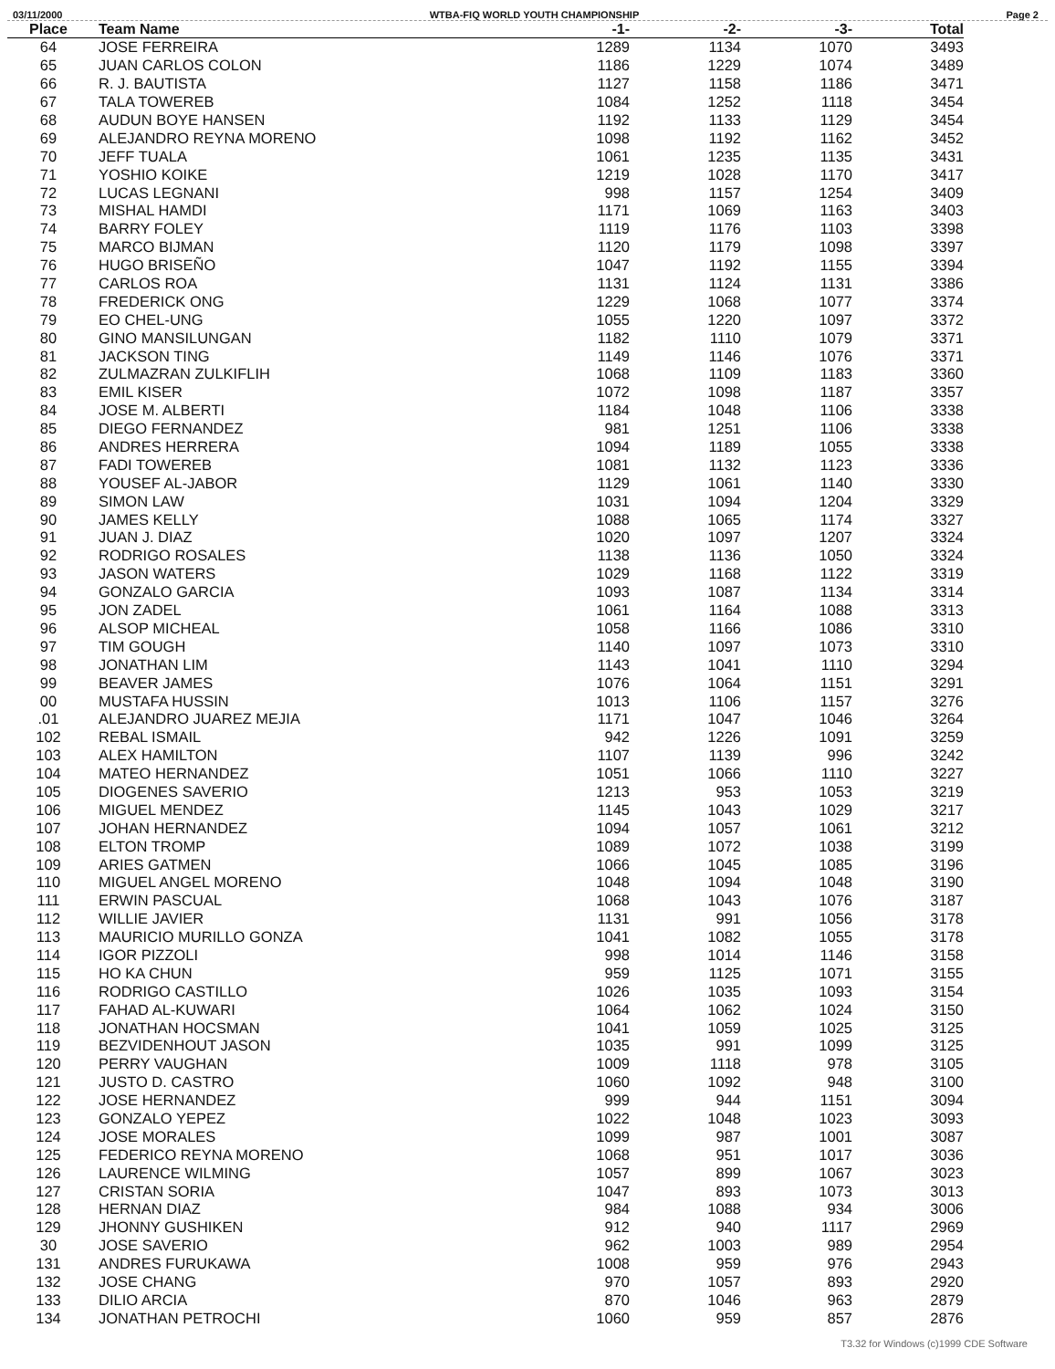03/11/2000 WTBA-FIQ WORLD YOUTH CHAMPIONSHIP Page 2
| Place | Team Name | -1- | -2- | -3- | Total |
| --- | --- | --- | --- | --- | --- |
| 64 | JOSE FERREIRA | 1289 | 1134 | 1070 | 3493 |
| 65 | JUAN CARLOS COLON | 1186 | 1229 | 1074 | 3489 |
| 66 | R. J. BAUTISTA | 1127 | 1158 | 1186 | 3471 |
| 67 | TALA TOWEREB | 1084 | 1252 | 1118 | 3454 |
| 68 | AUDUN BOYE HANSEN | 1192 | 1133 | 1129 | 3454 |
| 69 | ALEJANDRO REYNA MORENO | 1098 | 1192 | 1162 | 3452 |
| 70 | JEFF TUALA | 1061 | 1235 | 1135 | 3431 |
| 71 | YOSHIO KOIKE | 1219 | 1028 | 1170 | 3417 |
| 72 | LUCAS LEGNANI | 998 | 1157 | 1254 | 3409 |
| 73 | MISHAL HAMDI | 1171 | 1069 | 1163 | 3403 |
| 74 | BARRY FOLEY | 1119 | 1176 | 1103 | 3398 |
| 75 | MARCO BIJMAN | 1120 | 1179 | 1098 | 3397 |
| 76 | HUGO BRISEÑO | 1047 | 1192 | 1155 | 3394 |
| 77 | CARLOS ROA | 1131 | 1124 | 1131 | 3386 |
| 78 | FREDERICK ONG | 1229 | 1068 | 1077 | 3374 |
| 79 | EO CHEL-UNG | 1055 | 1220 | 1097 | 3372 |
| 80 | GINO MANSILUNGAN | 1182 | 1110 | 1079 | 3371 |
| 81 | JACKSON TING | 1149 | 1146 | 1076 | 3371 |
| 82 | ZULMAZRAN ZULKIFLIH | 1068 | 1109 | 1183 | 3360 |
| 83 | EMIL KISER | 1072 | 1098 | 1187 | 3357 |
| 84 | JOSE M. ALBERTI | 1184 | 1048 | 1106 | 3338 |
| 85 | DIEGO FERNANDEZ | 981 | 1251 | 1106 | 3338 |
| 86 | ANDRES HERRERA | 1094 | 1189 | 1055 | 3338 |
| 87 | FADI TOWEREB | 1081 | 1132 | 1123 | 3336 |
| 88 | YOUSEF AL-JABOR | 1129 | 1061 | 1140 | 3330 |
| 89 | SIMON LAW | 1031 | 1094 | 1204 | 3329 |
| 90 | JAMES KELLY | 1088 | 1065 | 1174 | 3327 |
| 91 | JUAN J. DIAZ | 1020 | 1097 | 1207 | 3324 |
| 92 | RODRIGO ROSALES | 1138 | 1136 | 1050 | 3324 |
| 93 | JASON WATERS | 1029 | 1168 | 1122 | 3319 |
| 94 | GONZALO GARCIA | 1093 | 1087 | 1134 | 3314 |
| 95 | JON ZADEL | 1061 | 1164 | 1088 | 3313 |
| 96 | ALSOP MICHEAL | 1058 | 1166 | 1086 | 3310 |
| 97 | TIM GOUGH | 1140 | 1097 | 1073 | 3310 |
| 98 | JONATHAN LIM | 1143 | 1041 | 1110 | 3294 |
| 99 | BEAVER JAMES | 1076 | 1064 | 1151 | 3291 |
| 00 | MUSTAFA HUSSIN | 1013 | 1106 | 1157 | 3276 |
| .01 | ALEJANDRO JUAREZ MEJIA | 1171 | 1047 | 1046 | 3264 |
| 102 | REBAL ISMAIL | 942 | 1226 | 1091 | 3259 |
| 103 | ALEX HAMILTON | 1107 | 1139 | 996 | 3242 |
| 104 | MATEO HERNANDEZ | 1051 | 1066 | 1110 | 3227 |
| 105 | DIOGENES SAVERIO | 1213 | 953 | 1053 | 3219 |
| 106 | MIGUEL MENDEZ | 1145 | 1043 | 1029 | 3217 |
| 107 | JOHAN HERNANDEZ | 1094 | 1057 | 1061 | 3212 |
| 108 | ELTON TROMP | 1089 | 1072 | 1038 | 3199 |
| 109 | ARIES GATMEN | 1066 | 1045 | 1085 | 3196 |
| 110 | MIGUEL ANGEL MORENO | 1048 | 1094 | 1048 | 3190 |
| 111 | ERWIN PASCUAL | 1068 | 1043 | 1076 | 3187 |
| 112 | WILLIE JAVIER | 1131 | 991 | 1056 | 3178 |
| 113 | MAURICIO MURILLO GONZA | 1041 | 1082 | 1055 | 3178 |
| 114 | IGOR PIZZOLI | 998 | 1014 | 1146 | 3158 |
| 115 | HO KA CHUN | 959 | 1125 | 1071 | 3155 |
| 116 | RODRIGO CASTILLO | 1026 | 1035 | 1093 | 3154 |
| 117 | FAHAD AL-KUWARI | 1064 | 1062 | 1024 | 3150 |
| 118 | JONATHAN HOCSMAN | 1041 | 1059 | 1025 | 3125 |
| 119 | BEZVIDENHOUT JASON | 1035 | 991 | 1099 | 3125 |
| 120 | PERRY VAUGHAN | 1009 | 1118 | 978 | 3105 |
| 121 | JUSTO D. CASTRO | 1060 | 1092 | 948 | 3100 |
| 122 | JOSE HERNANDEZ | 999 | 944 | 1151 | 3094 |
| 123 | GONZALO YEPEZ | 1022 | 1048 | 1023 | 3093 |
| 124 | JOSE MORALES | 1099 | 987 | 1001 | 3087 |
| 125 | FEDERICO REYNA MORENO | 1068 | 951 | 1017 | 3036 |
| 126 | LAURENCE WILMING | 1057 | 899 | 1067 | 3023 |
| 127 | CRISTAN SORIA | 1047 | 893 | 1073 | 3013 |
| 128 | HERNAN DIAZ | 984 | 1088 | 934 | 3006 |
| 129 | JHONNY GUSHIKEN | 912 | 940 | 1117 | 2969 |
| 30 | JOSE SAVERIO | 962 | 1003 | 989 | 2954 |
| 131 | ANDRES FURUKAWA | 1008 | 959 | 976 | 2943 |
| 132 | JOSE CHANG | 970 | 1057 | 893 | 2920 |
| 133 | DILIO ARCIA | 870 | 1046 | 963 | 2879 |
| 134 | JONATHAN PETROCHI | 1060 | 959 | 857 | 2876 |
T3.32 for Windows (c)1999 CDE Software